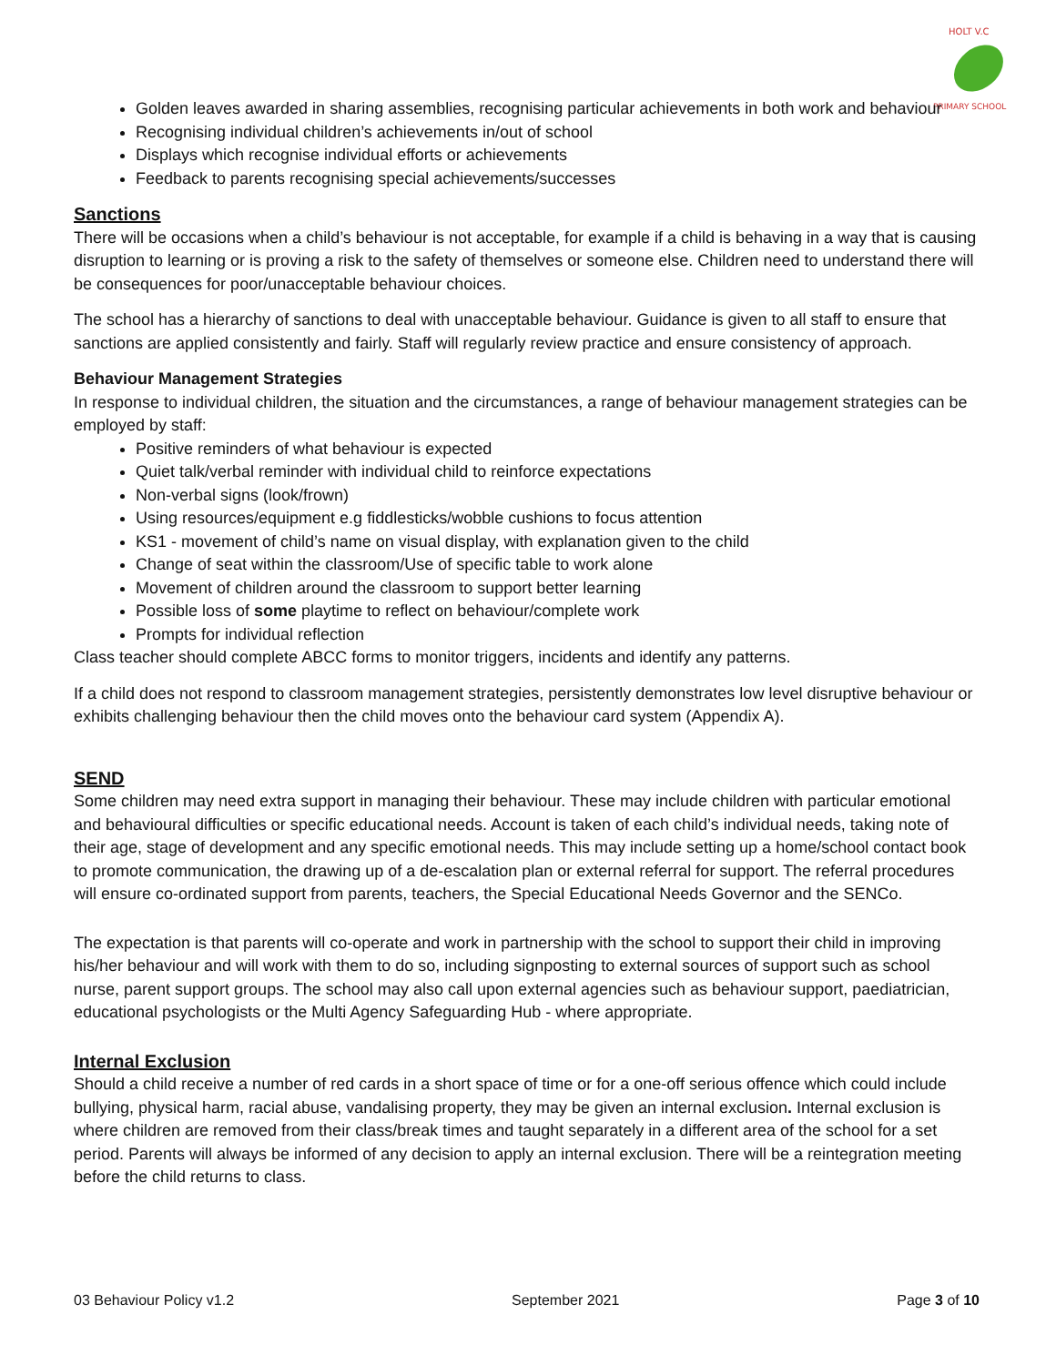HOLT V.C
PRIMARY SCHOOL
Golden leaves awarded in sharing assemblies, recognising particular achievements in both work and behaviour
Recognising individual children’s achievements in/out of school
Displays which recognise individual efforts or achievements
Feedback to parents recognising special achievements/successes
Sanctions
There will be occasions when a child’s behaviour is not acceptable, for example if a child is behaving in a way that is causing disruption to learning or is proving a risk to the safety of themselves or someone else. Children need to understand there will be consequences for poor/unacceptable behaviour choices.
The school has a hierarchy of sanctions to deal with unacceptable behaviour. Guidance is given to all staff to ensure that sanctions are applied consistently and fairly. Staff will regularly review practice and ensure consistency of approach.
Behaviour Management Strategies
In response to individual children, the situation and the circumstances, a range of behaviour management strategies can be employed by staff:
Positive reminders of what behaviour is expected
Quiet talk/verbal reminder with individual child to reinforce expectations
Non-verbal signs (look/frown)
Using resources/equipment e.g fiddlesticks/wobble cushions to focus attention
KS1 - movement of child’s name on visual display, with explanation given to the child
Change of seat within the classroom/Use of specific table to work alone
Movement of children around the classroom to support better learning
Possible loss of some playtime to reflect on behaviour/complete work
Prompts for individual reflection
Class teacher should complete ABCC forms to monitor triggers, incidents and identify any patterns.
If a child does not respond to classroom management strategies, persistently demonstrates low level disruptive behaviour or exhibits challenging behaviour then the child moves onto the behaviour card system (Appendix A).
SEND
Some children may need extra support in managing their behaviour. These may include children with particular emotional and behavioural difficulties or specific educational needs. Account is taken of each child’s individual needs, taking note of their age, stage of development and any specific emotional needs. This may include setting up a home/school contact book to promote communication, the drawing up of a de-escalation plan or external referral for support. The referral procedures will ensure co-ordinated support from parents, teachers, the Special Educational Needs Governor and the SENCo.
The expectation is that parents will co-operate and work in partnership with the school to support their child in improving his/her behaviour and will work with them to do so, including signposting to external sources of support such as school nurse, parent support groups. The school may also call upon external agencies such as behaviour support, paediatrician, educational psychologists or the Multi Agency Safeguarding Hub - where appropriate.
Internal Exclusion
Should a child receive a number of red cards in a short space of time or for a one-off serious offence which could include bullying, physical harm, racial abuse, vandalising property, they may be given an internal exclusion. Internal exclusion is where children are removed from their class/break times and taught separately in a different area of the school for a set period. Parents will always be informed of any decision to apply an internal exclusion. There will be a reintegration meeting before the child returns to class.
03 Behaviour Policy v1.2 September 2021 Page 3 of 10